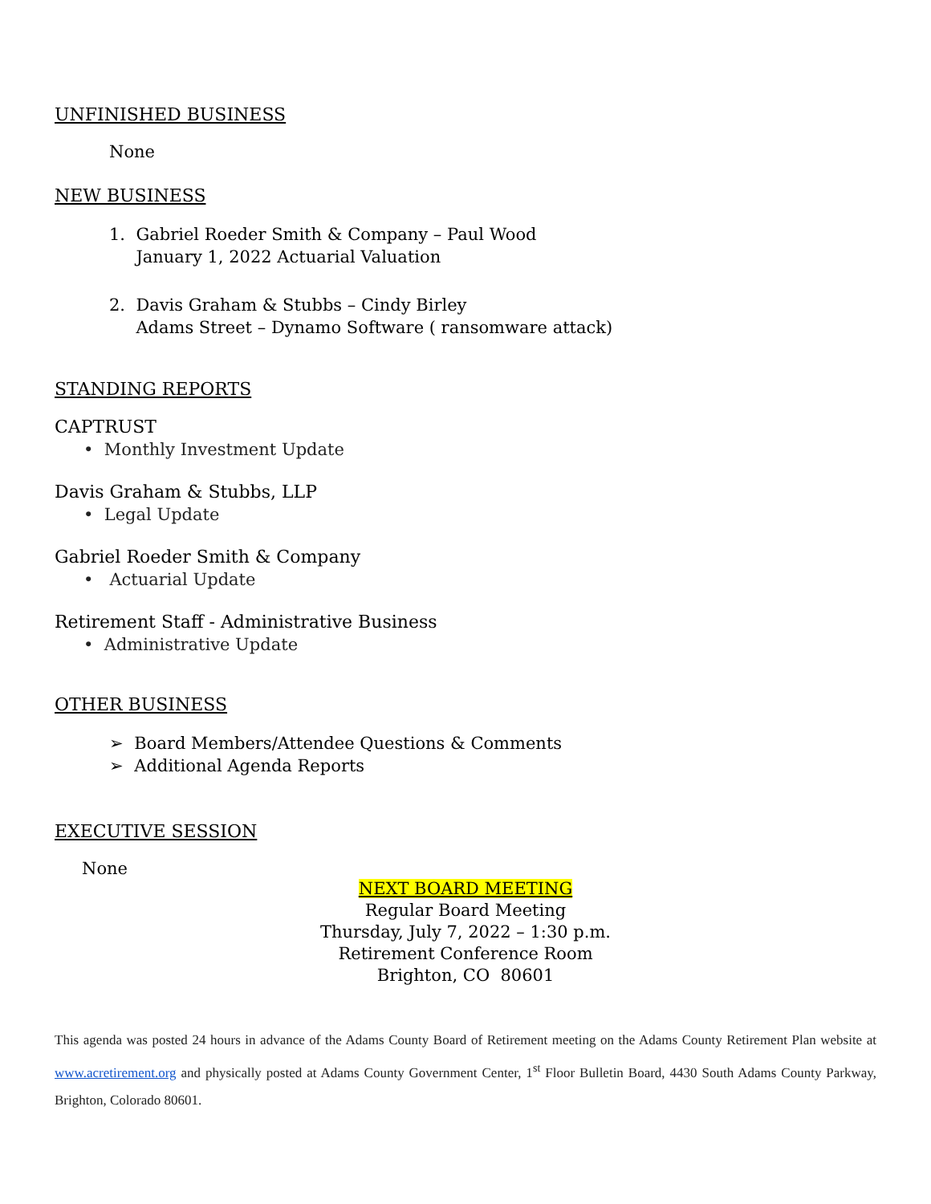UNFINISHED BUSINESS
None
NEW BUSINESS
1. Gabriel Roeder Smith & Company – Paul Wood
January 1, 2022 Actuarial Valuation
2. Davis Graham & Stubbs – Cindy Birley
Adams Street – Dynamo Software ( ransomware attack)
STANDING REPORTS
CAPTRUST
• Monthly Investment Update
Davis Graham & Stubbs, LLP
• Legal Update
Gabriel Roeder Smith & Company
• Actuarial Update
Retirement Staff - Administrative Business
• Administrative Update
OTHER BUSINESS
➢ Board Members/Attendee Questions & Comments
➢ Additional Agenda Reports
EXECUTIVE SESSION
None
NEXT BOARD MEETING
Regular Board Meeting
Thursday, July 7, 2022 – 1:30 p.m.
Retirement Conference Room
Brighton, CO 80601
This agenda was posted 24 hours in advance of the Adams County Board of Retirement meeting on the Adams County Retirement Plan website at www.acretirement.org and physically posted at Adams County Government Center, 1<sup>st</sup> Floor Bulletin Board, 4430 South Adams County Parkway, Brighton, Colorado 80601.